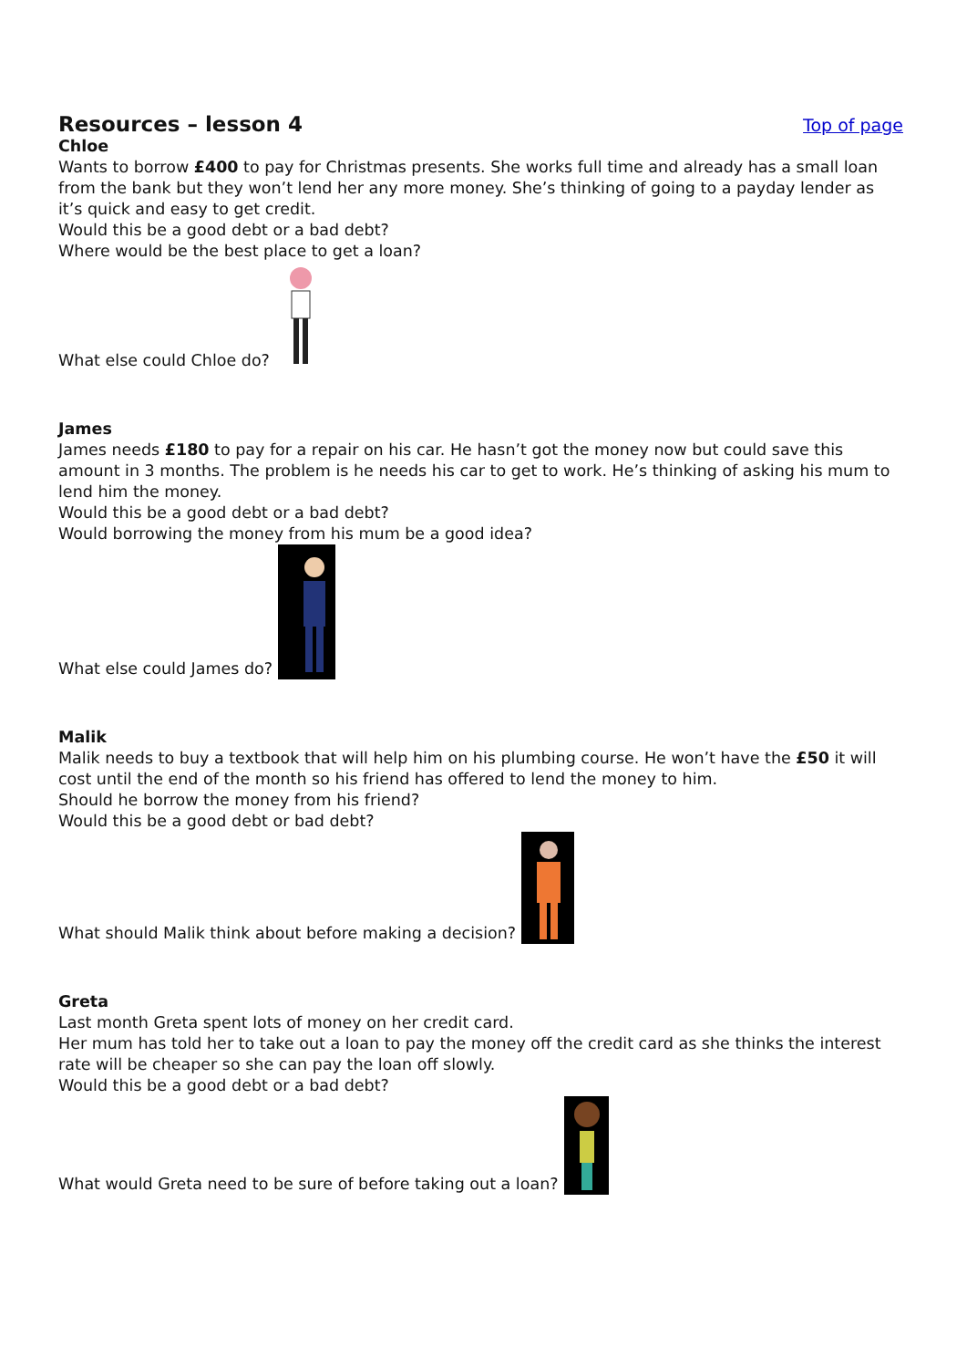Resources – lesson 4 Top of page
Chloe
Wants to borrow £400 to pay for Christmas presents. She works full time and already has a small loan from the bank but they won’t lend her any more money. She’s thinking of going to a payday lender as it’s quick and easy to get credit.
Would this be a good debt or a bad debt?
Where would be the best place to get a loan?
What else could Chloe do?
James
James needs £180 to pay for a repair on his car. He hasn’t got the money now but could save this amount in 3 months. The problem is he needs his car to get to work. He’s thinking of asking his mum to lend him the money.
Would this be a good debt or a bad debt?
Would borrowing the money from his mum be a good idea?
What else could James do?
Malik
Malik needs to buy a textbook that will help him on his plumbing course. He won’t have the £50 it will cost until the end of the month so his friend has offered to lend the money to him.
Should he borrow the money from his friend?
Would this be a good debt or bad debt?
What should Malik think about before making a decision?
Greta
Last month Greta spent lots of money on her credit card.
Her mum has told her to take out a loan to pay the money off the credit card as she thinks the interest rate will be cheaper so she can pay the loan off slowly.
Would this be a good debt or a bad debt?
What would Greta need to be sure of before taking out a loan?